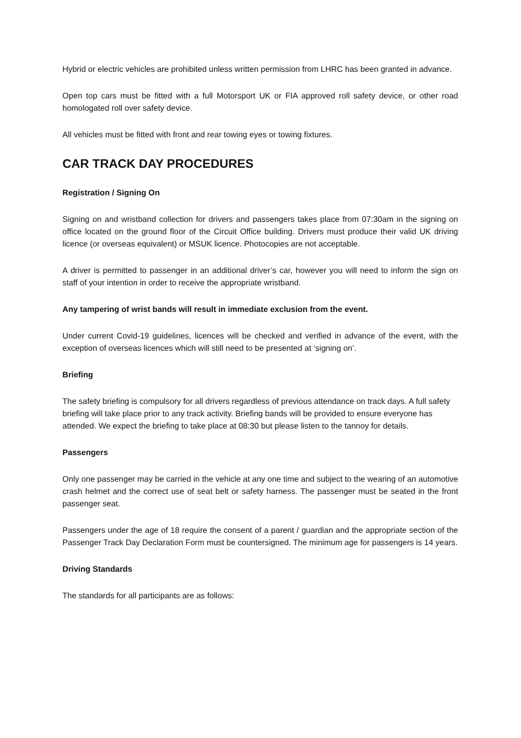Hybrid or electric vehicles are prohibited unless written permission from LHRC has been granted in advance.
Open top cars must be fitted with a full Motorsport UK or FIA approved roll safety device, or other road homologated roll over safety device.
All vehicles must be fitted with front and rear towing eyes or towing fixtures.
CAR TRACK DAY PROCEDURES
Registration / Signing On
Signing on and wristband collection for drivers and passengers takes place from 07:30am in the signing on office located on the ground floor of the Circuit Office building. Drivers must produce their valid UK driving licence (or overseas equivalent) or MSUK licence. Photocopies are not acceptable.
A driver is permitted to passenger in an additional driver’s car, however you will need to inform the sign on staff of your intention in order to receive the appropriate wristband.
Any tampering of wrist bands will result in immediate exclusion from the event.
Under current Covid-19 guidelines, licences will be checked and verified in advance of the event, with the exception of overseas licences which will still need to be presented at ‘signing on’.
Briefing
The safety briefing is compulsory for all drivers regardless of previous attendance on track days. A full safety briefing will take place prior to any track activity. Briefing bands will be provided to ensure everyone has attended. We expect the briefing to take place at 08:30 but please listen to the tannoy for details.
Passengers
Only one passenger may be carried in the vehicle at any one time and subject to the wearing of an automotive crash helmet and the correct use of seat belt or safety harness. The passenger must be seated in the front passenger seat.
Passengers under the age of 18 require the consent of a parent / guardian and the appropriate section of the Passenger Track Day Declaration Form must be countersigned. The minimum age for passengers is 14 years.
Driving Standards
The standards for all participants are as follows: